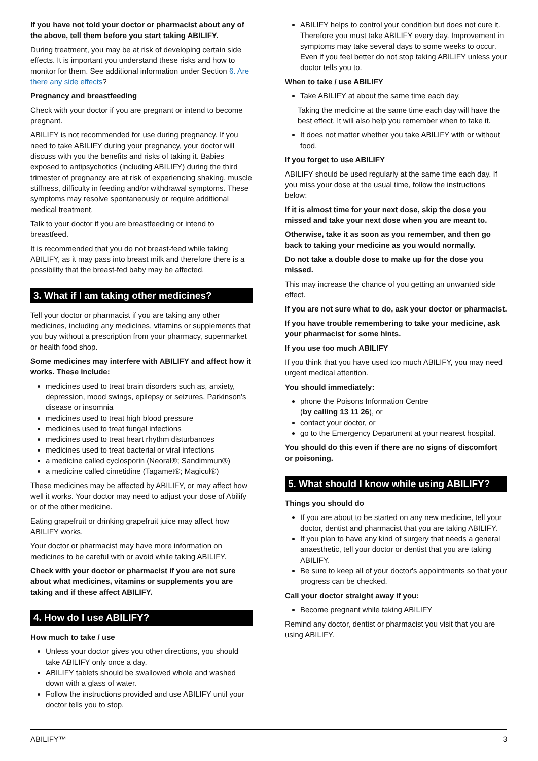If you have not told your doctor or pharmacist about any of the above, tell them before you start taking ABILIFY.
During treatment, you may be at risk of developing certain side effects. It is important you understand these risks and how to monitor for them. See additional information under Section 6. Are there any side effects?
Pregnancy and breastfeeding
Check with your doctor if you are pregnant or intend to become pregnant.
ABILIFY is not recommended for use during pregnancy. If you need to take ABILIFY during your pregnancy, your doctor will discuss with you the benefits and risks of taking it. Babies exposed to antipsychotics (including ABILIFY) during the third trimester of pregnancy are at risk of experiencing shaking, muscle stiffness, difficulty in feeding and/or withdrawal symptoms. These symptoms may resolve spontaneously or require additional medical treatment.
Talk to your doctor if you are breastfeeding or intend to breastfeed.
It is recommended that you do not breast-feed while taking ABILIFY, as it may pass into breast milk and therefore there is a possibility that the breast-fed baby may be affected.
3. What if I am taking other medicines?
Tell your doctor or pharmacist if you are taking any other medicines, including any medicines, vitamins or supplements that you buy without a prescription from your pharmacy, supermarket or health food shop.
Some medicines may interfere with ABILIFY and affect how it works. These include:
medicines used to treat brain disorders such as, anxiety, depression, mood swings, epilepsy or seizures, Parkinson's disease or insomnia
medicines used to treat high blood pressure
medicines used to treat fungal infections
medicines used to treat heart rhythm disturbances
medicines used to treat bacterial or viral infections
a medicine called cyclosporin (Neoral®; Sandimmun®)
a medicine called cimetidine (Tagamet®; Magicul®)
These medicines may be affected by ABILIFY, or may affect how well it works. Your doctor may need to adjust your dose of Abilify or of the other medicine.
Eating grapefruit or drinking grapefruit juice may affect how ABILIFY works.
Your doctor or pharmacist may have more information on medicines to be careful with or avoid while taking ABILIFY.
Check with your doctor or pharmacist if you are not sure about what medicines, vitamins or supplements you are taking and if these affect ABILIFY.
4. How do I use ABILIFY?
How much to take / use
Unless your doctor gives you other directions, you should take ABILIFY only once a day.
ABILIFY tablets should be swallowed whole and washed down with a glass of water.
Follow the instructions provided and use ABILIFY until your doctor tells you to stop.
ABILIFY helps to control your condition but does not cure it. Therefore you must take ABILIFY every day. Improvement in symptoms may take several days to some weeks to occur. Even if you feel better do not stop taking ABILIFY unless your doctor tells you to.
When to take / use ABILIFY
Take ABILIFY at about the same time each day.
Taking the medicine at the same time each day will have the best effect. It will also help you remember when to take it.
It does not matter whether you take ABILIFY with or without food.
If you forget to use ABILIFY
ABILIFY should be used regularly at the same time each day. If you miss your dose at the usual time, follow the instructions below:
If it is almost time for your next dose, skip the dose you missed and take your next dose when you are meant to.
Otherwise, take it as soon as you remember, and then go back to taking your medicine as you would normally.
Do not take a double dose to make up for the dose you missed.
This may increase the chance of you getting an unwanted side effect.
If you are not sure what to do, ask your doctor or pharmacist.
If you have trouble remembering to take your medicine, ask your pharmacist for some hints.
If you use too much ABILIFY
If you think that you have used too much ABILIFY, you may need urgent medical attention.
You should immediately:
phone the Poisons Information Centre
(by calling 13 11 26), or
contact your doctor, or
go to the Emergency Department at your nearest hospital.
You should do this even if there are no signs of discomfort or poisoning.
5. What should I know while using ABILIFY?
Things you should do
If you are about to be started on any new medicine, tell your doctor, dentist and pharmacist that you are taking ABILIFY.
If you plan to have any kind of surgery that needs a general anaesthetic, tell your doctor or dentist that you are taking ABILIFY.
Be sure to keep all of your doctor's appointments so that your progress can be checked.
Call your doctor straight away if you:
Become pregnant while taking ABILIFY
Remind any doctor, dentist or pharmacist you visit that you are using ABILIFY.
ABILIFY™ 3